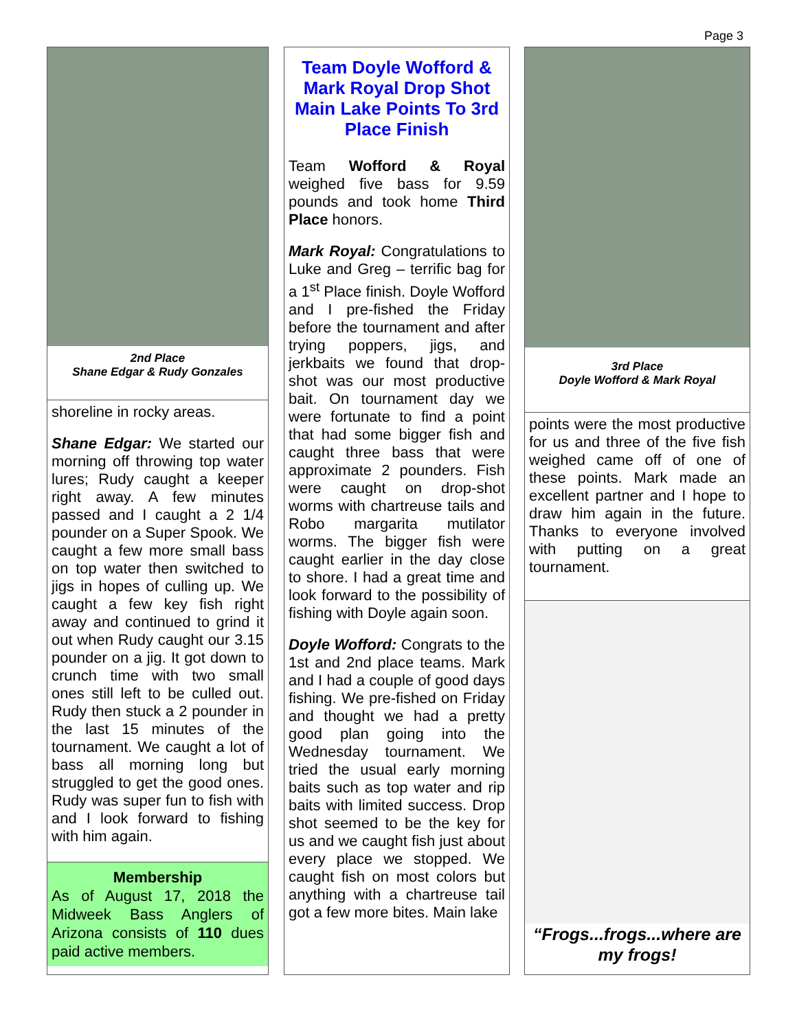Page 3
2nd Place
Shane Edgar & Rudy Gonzales
shoreline in rocky areas.
Shane Edgar: We started our morning off throwing top water lures; Rudy caught a keeper right away. A few minutes passed and I caught a 2 1/4 pounder on a Super Spook. We caught a few more small bass on top water then switched to jigs in hopes of culling up. We caught a few key fish right away and continued to grind it out when Rudy caught our 3.15 pounder on a jig. It got down to crunch time with two small ones still left to be culled out. Rudy then stuck a 2 pounder in the last 15 minutes of the tournament. We caught a lot of bass all morning long but struggled to get the good ones. Rudy was super fun to fish with and I look forward to fishing with him again.
Membership
As of August 17, 2018 the Midweek Bass Anglers of Arizona consists of 110 dues paid active members.
Team Doyle Wofford & Mark Royal Drop Shot Main Lake Points To 3rd Place Finish
Team Wofford & Royal weighed five bass for 9.59 pounds and took home Third Place honors.
Mark Royal: Congratulations to Luke and Greg – terrific bag for a 1<sup>st</sup> Place finish. Doyle Wofford and I pre-fished the Friday before the tournament and after trying poppers, jigs, and jerkbaits we found that drop-shot was our most productive bait. On tournament day we were fortunate to find a point that had some bigger fish and caught three bass that were approximate 2 pounders. Fish were caught on drop-shot worms with chartreuse tails and Robo margarita mutilator worms. The bigger fish were caught earlier in the day close to shore. I had a great time and look forward to the possibility of fishing with Doyle again soon.
Doyle Wofford: Congrats to the 1st and 2nd place teams. Mark and I had a couple of good days fishing. We pre-fished on Friday and thought we had a pretty good plan going into the Wednesday tournament. We tried the usual early morning baits such as top water and rip baits with limited success. Drop shot seemed to be the key for us and we caught fish just about every place we stopped. We caught fish on most colors but anything with a chartreuse tail got a few more bites. Main lake
3rd Place
Doyle Wofford & Mark Royal
points were the most productive for us and three of the five fish weighed came off of one of these points. Mark made an excellent partner and I hope to draw him again in the future. Thanks to everyone involved with putting on a great tournament.
“Frogs...frogs...where are my frogs!